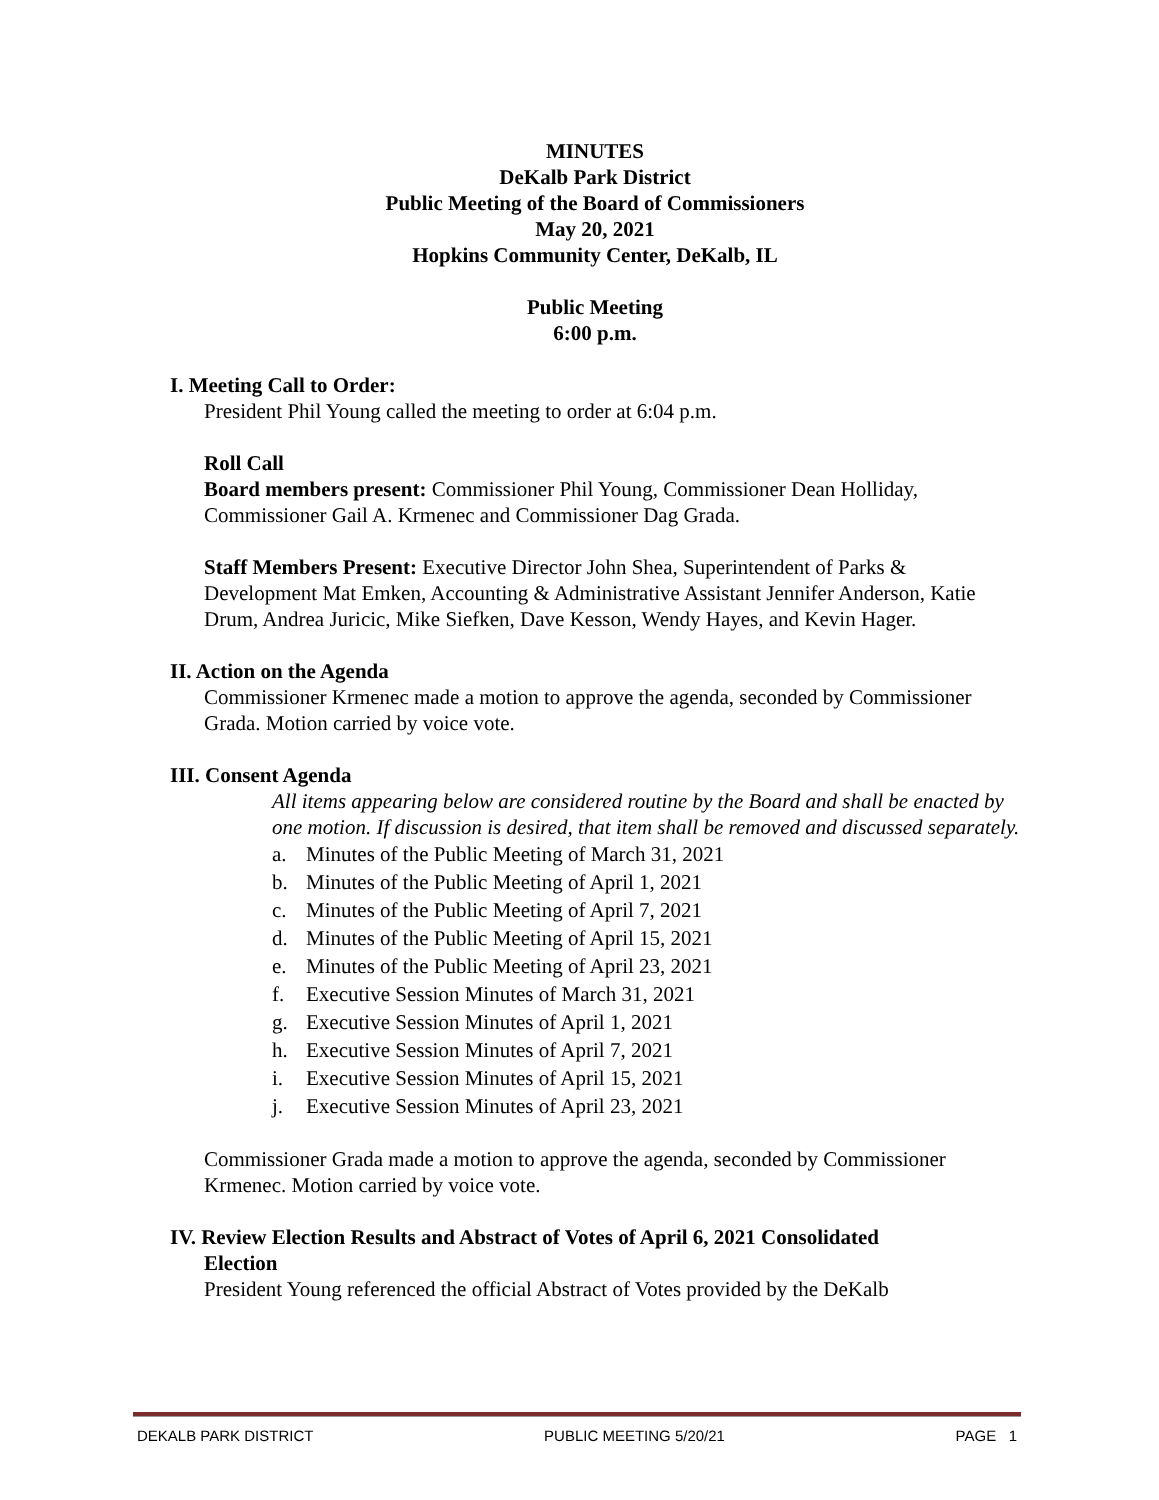MINUTES
DeKalb Park District
Public Meeting of the Board of Commissioners
May 20, 2021
Hopkins Community Center, DeKalb, IL
Public Meeting
6:00 p.m.
I. Meeting Call to Order:
President Phil Young called the meeting to order at 6:04 p.m.
Roll Call
Board members present: Commissioner Phil Young, Commissioner Dean Holliday, Commissioner Gail A. Krmenec and Commissioner Dag Grada.
Staff Members Present: Executive Director John Shea, Superintendent of Parks & Development Mat Emken, Accounting & Administrative Assistant Jennifer Anderson, Katie Drum, Andrea Juricic, Mike Siefken, Dave Kesson, Wendy Hayes, and Kevin Hager.
II. Action on the Agenda
Commissioner Krmenec made a motion to approve the agenda, seconded by Commissioner Grada. Motion carried by voice vote.
III. Consent Agenda
All items appearing below are considered routine by the Board and shall be enacted by one motion. If discussion is desired, that item shall be removed and discussed separately.
a. Minutes of the Public Meeting of March 31, 2021
b. Minutes of the Public Meeting of April 1, 2021
c. Minutes of the Public Meeting of April 7, 2021
d. Minutes of the Public Meeting of April 15, 2021
e. Minutes of the Public Meeting of April 23, 2021
f. Executive Session Minutes of March 31, 2021
g. Executive Session Minutes of April 1, 2021
h. Executive Session Minutes of April 7, 2021
i. Executive Session Minutes of April 15, 2021
j. Executive Session Minutes of April 23, 2021
Commissioner Grada made a motion to approve the agenda, seconded by Commissioner Krmenec. Motion carried by voice vote.
IV. Review Election Results and Abstract of Votes of April 6, 2021 Consolidated
Election
President Young referenced the official Abstract of Votes provided by the DeKalb
DEKALB PARK DISTRICT PUBLIC MEETING 5/20/21 PAGE 1